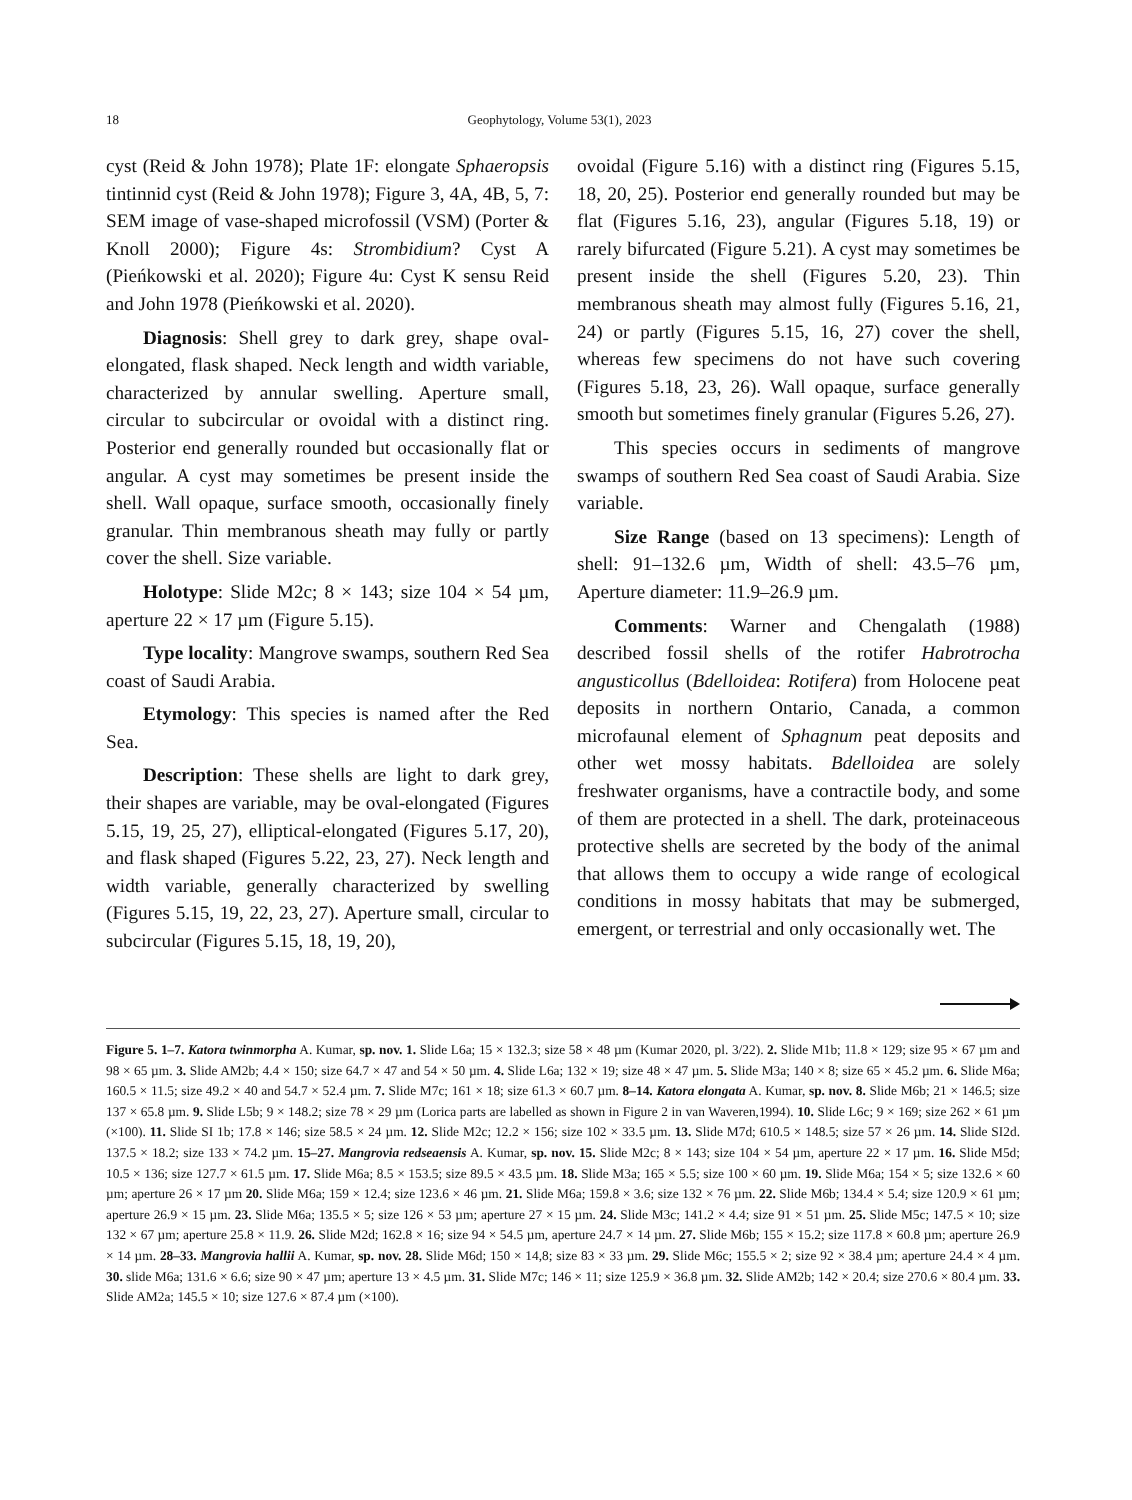18 Geophytology, Volume 53(1), 2023
cyst (Reid & John 1978); Plate 1F: elongate Sphaeropsis tintinnid cyst (Reid & John 1978); Figure 3, 4A, 4B, 5, 7: SEM image of vase-shaped microfossil (VSM) (Porter & Knoll 2000); Figure 4s: Strombidium? Cyst A (Pieńkowski et al. 2020); Figure 4u: Cyst K sensu Reid and John 1978 (Pieńkowski et al. 2020).
Diagnosis: Shell grey to dark grey, shape oval-elongated, flask shaped. Neck length and width variable, characterized by annular swelling. Aperture small, circular to subcircular or ovoidal with a distinct ring. Posterior end generally rounded but occasionally flat or angular. A cyst may sometimes be present inside the shell. Wall opaque, surface smooth, occasionally finely granular. Thin membranous sheath may fully or partly cover the shell. Size variable.
Holotype: Slide M2c; 8 × 143; size 104 × 54 µm, aperture 22 × 17 µm (Figure 5.15).
Type locality: Mangrove swamps, southern Red Sea coast of Saudi Arabia.
Etymology: This species is named after the Red Sea.
Description: These shells are light to dark grey, their shapes are variable, may be oval-elongated (Figures 5.15, 19, 25, 27), elliptical-elongated (Figures 5.17, 20), and flask shaped (Figures 5.22, 23, 27). Neck length and width variable, generally characterized by swelling (Figures 5.15, 19, 22, 23, 27). Aperture small, circular to subcircular (Figures 5.15, 18, 19, 20),
ovoidal (Figure 5.16) with a distinct ring (Figures 5.15, 18, 20, 25). Posterior end generally rounded but may be flat (Figures 5.16, 23), angular (Figures 5.18, 19) or rarely bifurcated (Figure 5.21). A cyst may sometimes be present inside the shell (Figures 5.20, 23). Thin membranous sheath may almost fully (Figures 5.16, 21, 24) or partly (Figures 5.15, 16, 27) cover the shell, whereas few specimens do not have such covering (Figures 5.18, 23, 26). Wall opaque, surface generally smooth but sometimes finely granular (Figures 5.26, 27).
This species occurs in sediments of mangrove swamps of southern Red Sea coast of Saudi Arabia. Size variable.
Size Range (based on 13 specimens): Length of shell: 91–132.6 µm, Width of shell: 43.5–76 µm, Aperture diameter: 11.9–26.9 µm.
Comments: Warner and Chengalath (1988) described fossil shells of the rotifer Habrotrocha angusticollus (Bdelloidea: Rotifera) from Holocene peat deposits in northern Ontario, Canada, a common microfaunal element of Sphagnum peat deposits and other wet mossy habitats. Bdelloidea are solely freshwater organisms, have a contractile body, and some of them are protected in a shell. The dark, proteinaceous protective shells are secreted by the body of the animal that allows them to occupy a wide range of ecological conditions in mossy habitats that may be submerged, emergent, or terrestrial and only occasionally wet. The
Figure 5. 1–7. Katora twinmorpha A. Kumar, sp. nov. 1. Slide L6a; 15 × 132.3; size 58 × 48 µm (Kumar 2020, pl. 3/22). 2. Slide M1b; 11.8 × 129; size 95 × 67 µm and 98 × 65 µm. 3. Slide AM2b; 4.4 × 150; size 64.7 × 47 and 54 × 50 µm. 4. Slide L6a; 132 × 19; size 48 × 47 µm. 5. Slide M3a; 140 × 8; size 65 × 45.2 µm. 6. Slide M6a; 160.5 × 11.5; size 49.2 × 40 and 54.7 × 52.4 µm. 7. Slide M7c; 161 × 18; size 61.3 × 60.7 µm. 8–14. Katora elongata A. Kumar, sp. nov. 8. Slide M6b; 21 × 146.5; size 137 × 65.8 µm. 9. Slide L5b; 9 × 148.2; size 78 × 29 µm (Lorica parts are labelled as shown in Figure 2 in van Waveren,1994). 10. Slide L6c; 9 × 169; size 262 × 61 µm (×100). 11. Slide SI 1b; 17.8 × 146; size 58.5 × 24 µm. 12. Slide M2c; 12.2 × 156; size 102 × 33.5 µm. 13. Slide M7d; 610.5 × 148.5; size 57 × 26 µm. 14. Slide SI2d. 137.5 × 18.2; size 133 × 74.2 µm. 15–27. Mangrovia redseaensis A. Kumar, sp. nov. 15. Slide M2c; 8 × 143; size 104 × 54 µm, aperture 22 × 17 µm. 16. Slide M5d; 10.5 × 136; size 127.7 × 61.5 µm. 17. Slide M6a; 8.5 × 153.5; size 89.5 × 43.5 µm. 18. Slide M3a; 165 × 5.5; size 100 × 60 µm. 19. Slide M6a; 154 × 5; size 132.6 × 60 µm; aperture 26 × 17 µm 20. Slide M6a; 159 × 12.4; size 123.6 × 46 µm. 21. Slide M6a; 159.8 × 3.6; size 132 × 76 µm. 22. Slide M6b; 134.4 × 5.4; size 120.9 × 61 µm; aperture 26.9 × 15 µm. 23. Slide M6a; 135.5 × 5; size 126 × 53 µm; aperture 27 × 15 µm. 24. Slide M3c; 141.2 × 4.4; size 91 × 51 µm. 25. Slide M5c; 147.5 × 10; size 132 × 67 µm; aperture 25.8 × 11.9. 26. Slide M2d; 162.8 × 16; size 94 × 54.5 µm, aperture 24.7 × 14 µm. 27. Slide M6b; 155 × 15.2; size 117.8 × 60.8 µm; aperture 26.9 × 14 µm. 28–33. Mangrovia hallii A. Kumar, sp. nov. 28. Slide M6d; 150 × 14,8; size 83 × 33 µm. 29. Slide M6c; 155.5 × 2; size 92 × 38.4 µm; aperture 24.4 × 4 µm. 30. slide M6a; 131.6 × 6.6; size 90 × 47 µm; aperture 13 × 4.5 µm. 31. Slide M7c; 146 × 11; size 125.9 × 36.8 µm. 32. Slide AM2b; 142 × 20.4; size 270.6 × 80.4 µm. 33. Slide AM2a; 145.5 × 10; size 127.6 × 87.4 µm (×100).